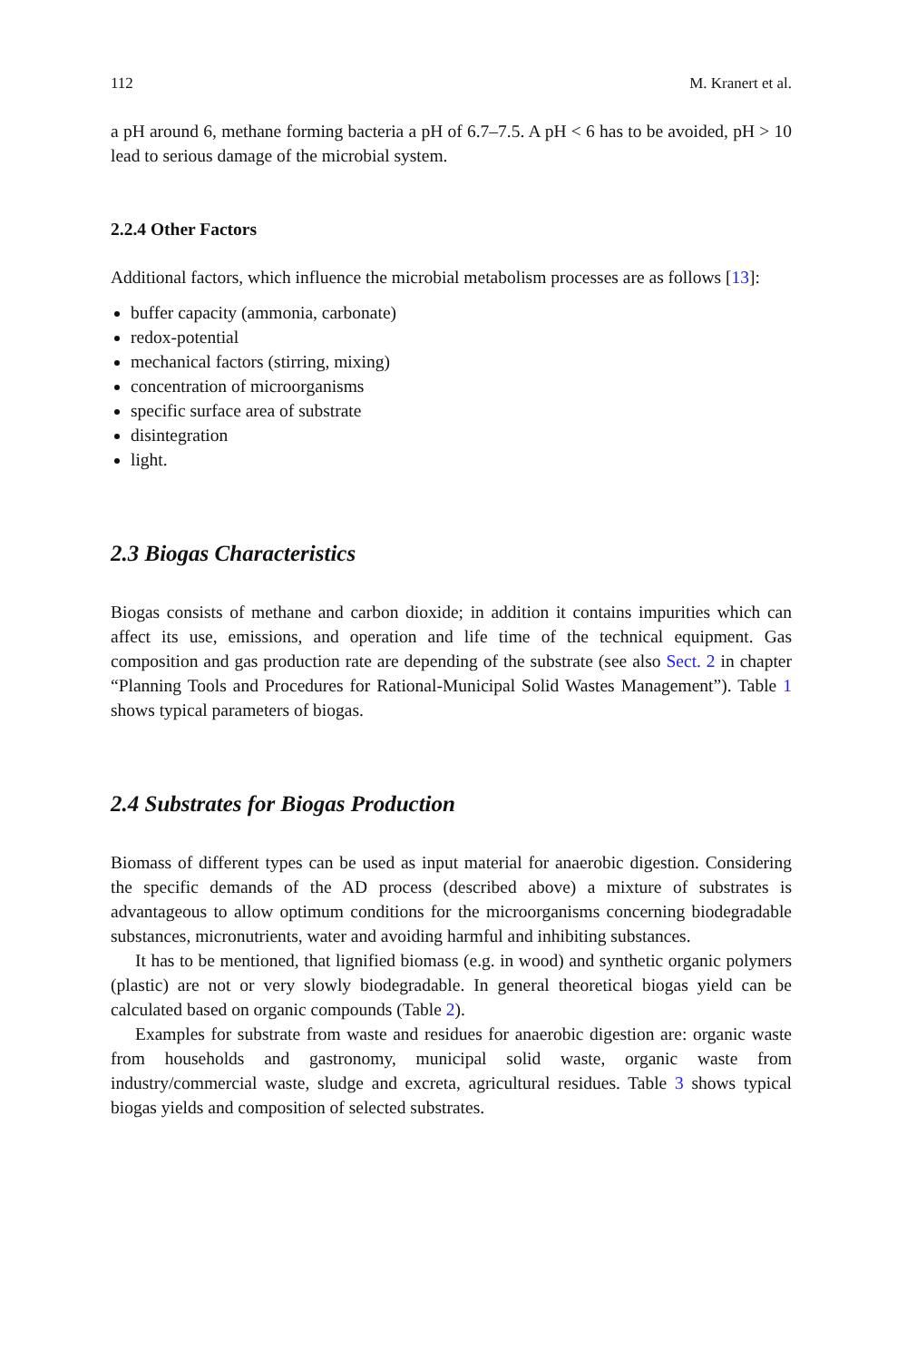112 M. Kranert et al.
a pH around 6, methane forming bacteria a pH of 6.7–7.5. A pH < 6 has to be avoided, pH > 10 lead to serious damage of the microbial system.
2.2.4 Other Factors
Additional factors, which influence the microbial metabolism processes are as follows [13]:
buffer capacity (ammonia, carbonate)
redox-potential
mechanical factors (stirring, mixing)
concentration of microorganisms
specific surface area of substrate
disintegration
light.
2.3 Biogas Characteristics
Biogas consists of methane and carbon dioxide; in addition it contains impurities which can affect its use, emissions, and operation and life time of the technical equipment. Gas composition and gas production rate are depending of the substrate (see also Sect. 2 in chapter “Planning Tools and Procedures for Rational-Municipal Solid Wastes Management”). Table 1 shows typical parameters of biogas.
2.4 Substrates for Biogas Production
Biomass of different types can be used as input material for anaerobic digestion. Considering the specific demands of the AD process (described above) a mixture of substrates is advantageous to allow optimum conditions for the microorganisms concerning biodegradable substances, micronutrients, water and avoiding harmful and inhibiting substances.
It has to be mentioned, that lignified biomass (e.g. in wood) and synthetic organic polymers (plastic) are not or very slowly biodegradable. In general theoretical biogas yield can be calculated based on organic compounds (Table 2).
Examples for substrate from waste and residues for anaerobic digestion are: organic waste from households and gastronomy, municipal solid waste, organic waste from industry/commercial waste, sludge and excreta, agricultural residues. Table 3 shows typical biogas yields and composition of selected substrates.